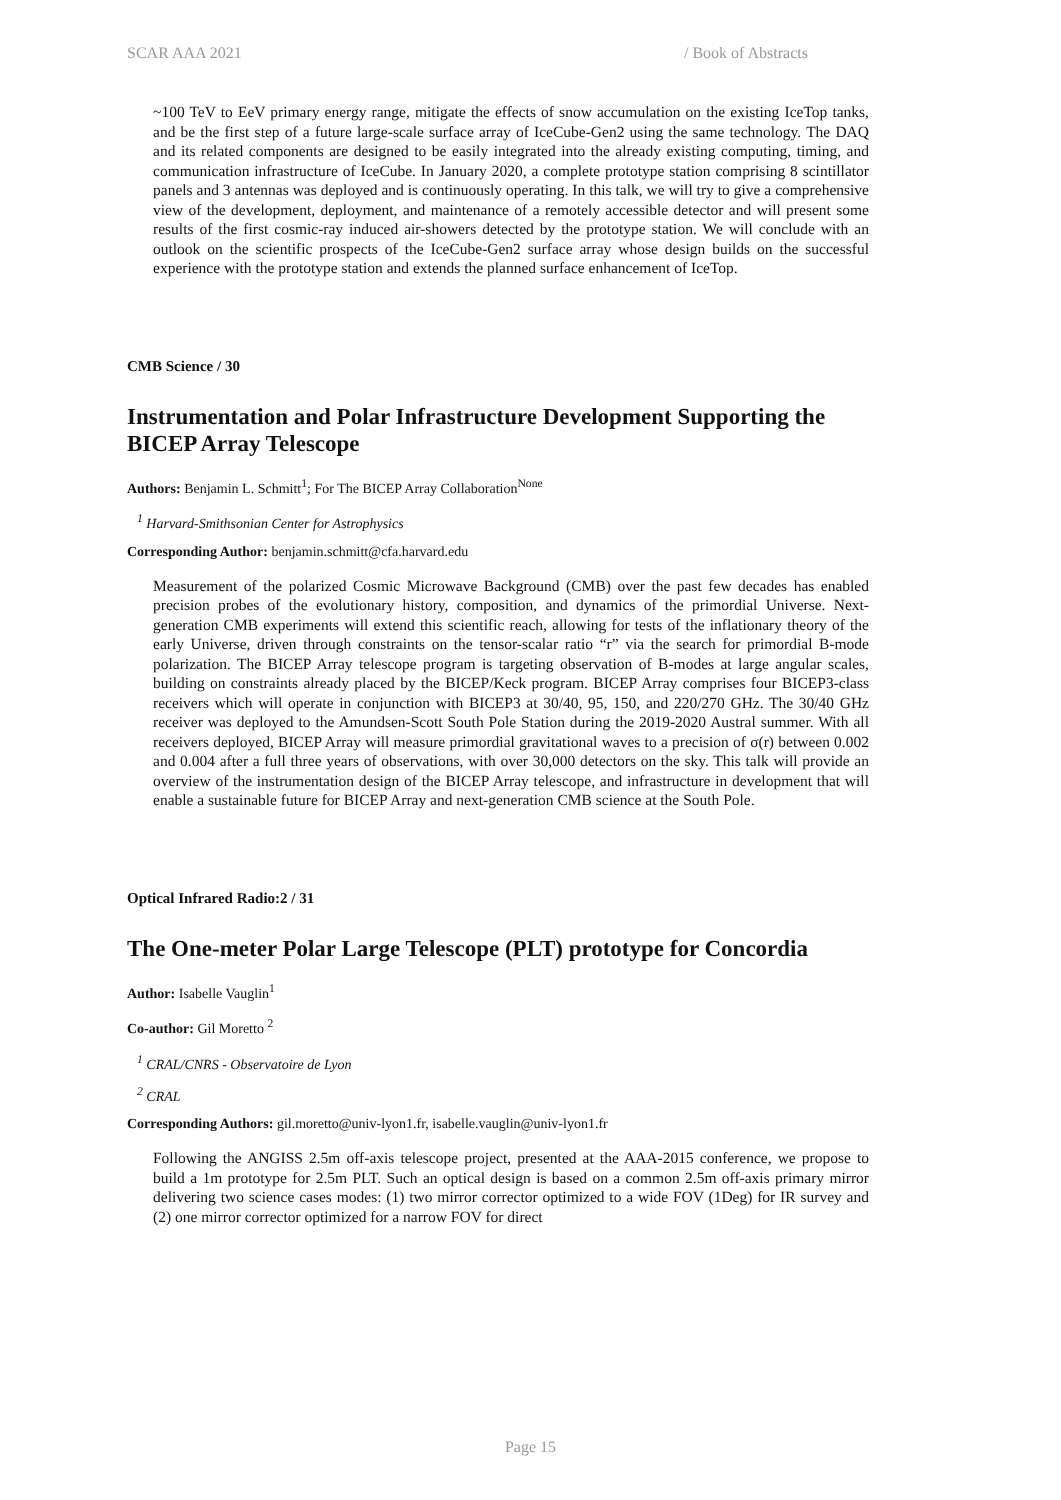SCAR AAA 2021 / Book of Abstracts
~100 TeV to EeV primary energy range, mitigate the effects of snow accumulation on the existing IceTop tanks, and be the first step of a future large-scale surface array of IceCube-Gen2 using the same technology. The DAQ and its related components are designed to be easily integrated into the already existing computing, timing, and communication infrastructure of IceCube. In January 2020, a complete prototype station comprising 8 scintillator panels and 3 antennas was deployed and is continuously operating. In this talk, we will try to give a comprehensive view of the development, deployment, and maintenance of a remotely accessible detector and will present some results of the first cosmic-ray induced air-showers detected by the prototype station. We will conclude with an outlook on the scientific prospects of the IceCube-Gen2 surface array whose design builds on the successful experience with the prototype station and extends the planned surface enhancement of IceTop.
CMB Science / 30
Instrumentation and Polar Infrastructure Development Supporting the BICEP Array Telescope
Authors: Benjamin L. Schmitt<sup>1</sup>; For The BICEP Array Collaboration<sup>None</sup>
<sup>1</sup> Harvard-Smithsonian Center for Astrophysics
Corresponding Author: benjamin.schmitt@cfa.harvard.edu
Measurement of the polarized Cosmic Microwave Background (CMB) over the past few decades has enabled precision probes of the evolutionary history, composition, and dynamics of the primordial Universe. Next-generation CMB experiments will extend this scientific reach, allowing for tests of the inflationary theory of the early Universe, driven through constraints on the tensor-scalar ratio “r” via the search for primordial B-mode polarization. The BICEP Array telescope program is targeting observation of B-modes at large angular scales, building on constraints already placed by the BICEP/Keck program. BICEP Array comprises four BICEP3-class receivers which will operate in conjunction with BICEP3 at 30/40, 95, 150, and 220/270 GHz. The 30/40 GHz receiver was deployed to the Amundsen-Scott South Pole Station during the 2019-2020 Austral summer. With all receivers deployed, BICEP Array will measure primordial gravitational waves to a precision of σ(r) between 0.002 and 0.004 after a full three years of observations, with over 30,000 detectors on the sky. This talk will provide an overview of the instrumentation design of the BICEP Array telescope, and infrastructure in development that will enable a sustainable future for BICEP Array and next-generation CMB science at the South Pole.
Optical Infrared Radio:2 / 31
The One-meter Polar Large Telescope (PLT) prototype for Concordia
Author: Isabelle Vauglin<sup>1</sup>
Co-author: Gil Moretto <sup>2</sup>
<sup>1</sup> CRAL/CNRS - Observatoire de Lyon
<sup>2</sup> CRAL
Corresponding Authors: gil.moretto@univ-lyon1.fr, isabelle.vauglin@univ-lyon1.fr
Following the ANGISS 2.5m off-axis telescope project, presented at the AAA-2015 conference, we propose to build a 1m prototype for 2.5m PLT. Such an optical design is based on a common 2.5m off-axis primary mirror delivering two science cases modes: (1) two mirror corrector optimized to a wide FOV (1Deg) for IR survey and (2) one mirror corrector optimized for a narrow FOV for direct
Page 15